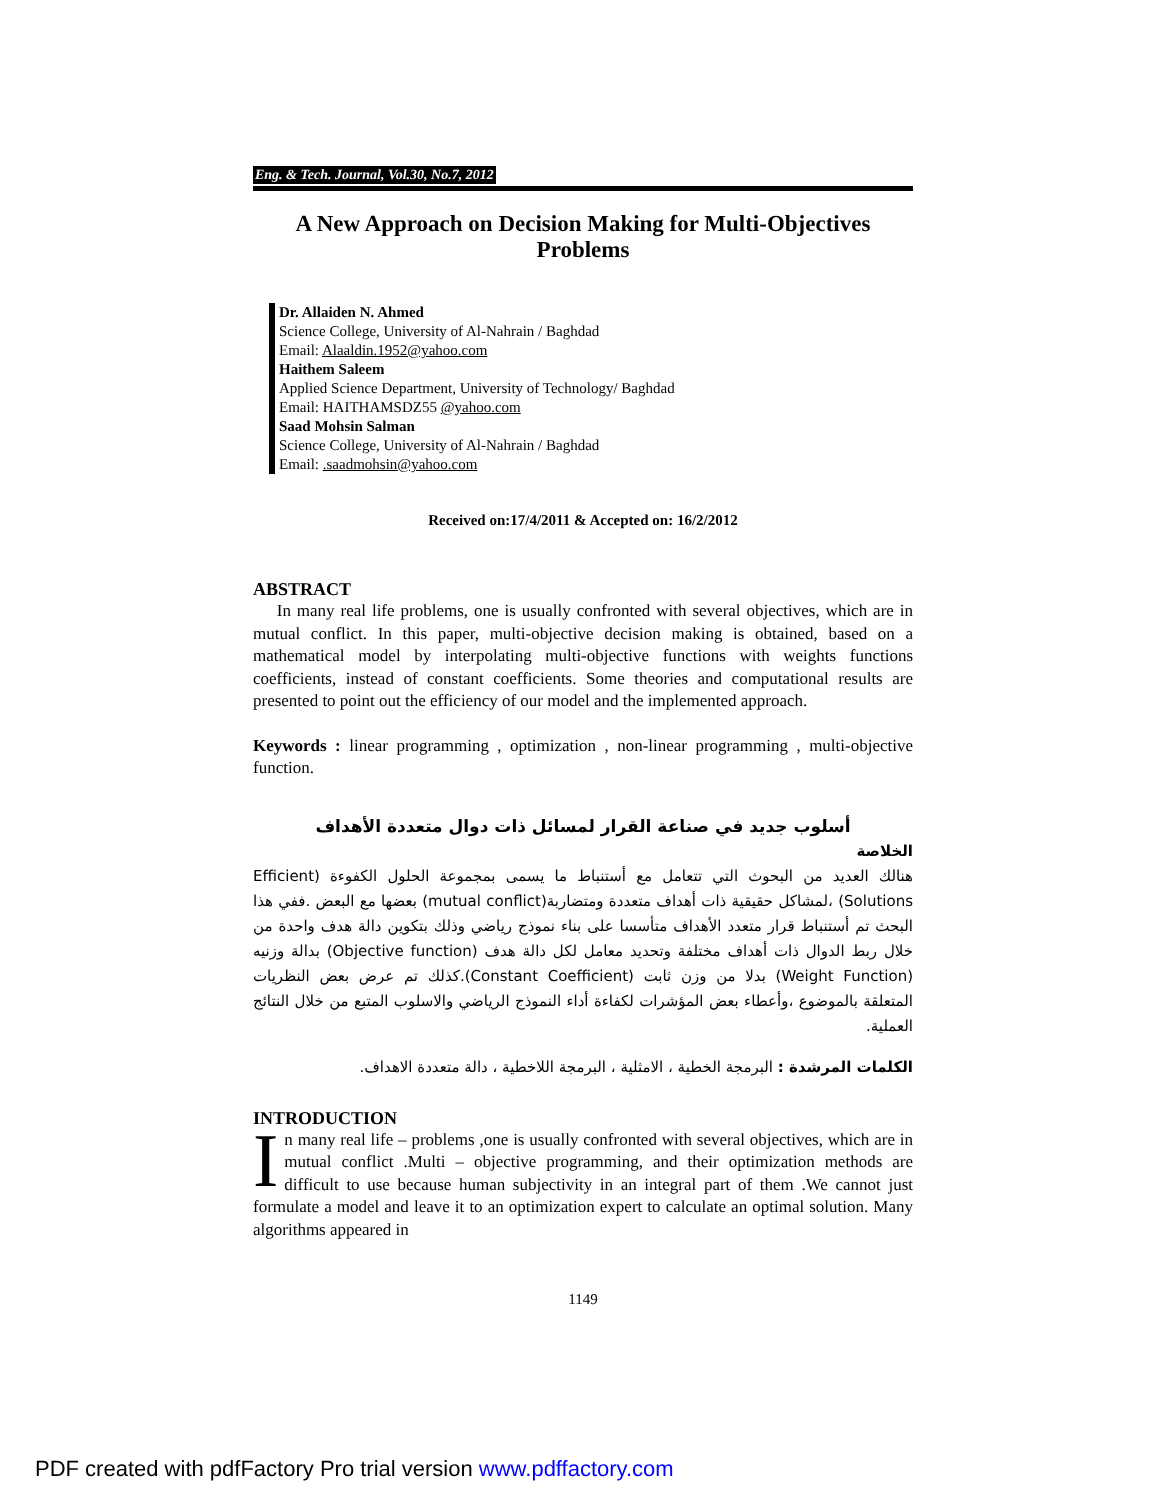Eng. & Tech. Journal, Vol.30, No.7, 2012
A New Approach on Decision Making for Multi-Objectives Problems
Dr. Allaiden N. Ahmed
Science College, University of Al-Nahrain / Baghdad
Email: Alaaldin.1952@yahoo.com
Haithem Saleem
Applied Science Department, University of Technology/ Baghdad
Email: HAITHAMSDZ55 @yahoo.com
Saad Mohsin Salman
Science College, University of Al-Nahrain / Baghdad
Email: .saadmohsin@yahoo.com
Received on:17/4/2011 & Accepted on: 16/2/2012
ABSTRACT
In many real life problems, one is usually confronted with several objectives, which are in mutual conflict. In this paper, multi-objective decision making is obtained, based on a mathematical model by interpolating multi-objective functions with weights functions coefficients, instead of constant coefficients. Some theories and computational results are presented to point out the efficiency of our model and the implemented approach.
Keywords : linear programming , optimization , non-linear programming , multi-objective function.
أسلوب جديد في صناعة القرار لمسائل ذات دوال متعددة الأهداف
الخلاصة
هنالك العديد من البحوث التي تتعامل مع أستنباط ما يسمى بمجموعة الحلول الكفوءة (Efficient Solutions) ،لمشاكل حقيقية ذات أهداف متعددة ومتضاربة(mutual conflict) بعضها مع البعض .ففي هذا البحث تم أستنباط قرار متعدد الأهداف متأسسا على بناء نموذج رياضي وذلك بتكوين دالة هدف واحدة من خلال ربط الدوال ذات أهداف مختلفة وتحديد معامل لكل دالة هدف (Objective function) بدالة وزنيه (Weight Function) بدلا من وزن ثابت (Constant Coefficient).كذلك تم عرض بعض النظريات المتعلقة بالموضوع ،وأعطاء بعض المؤشرات لكفاءة أداء النموذج الرياضي والاسلوب المتبع من خلال النتائج العملية.
الكلمات المرشدة : البرمجة الخطية ، الامثلية ، البرمجة اللاخطية ، دالة متعددة الاهداف.
INTRODUCTION
In many real life – problems ,one is usually confronted with several objectives, which are in mutual conflict .Multi – objective programming, and their optimization methods are difficult to use because human subjectivity in an integral part of them .We cannot just formulate a model and leave it to an optimization expert to calculate an optimal solution. Many algorithms appeared in
1149
PDF created with pdfFactory Pro trial version www.pdffactory.com